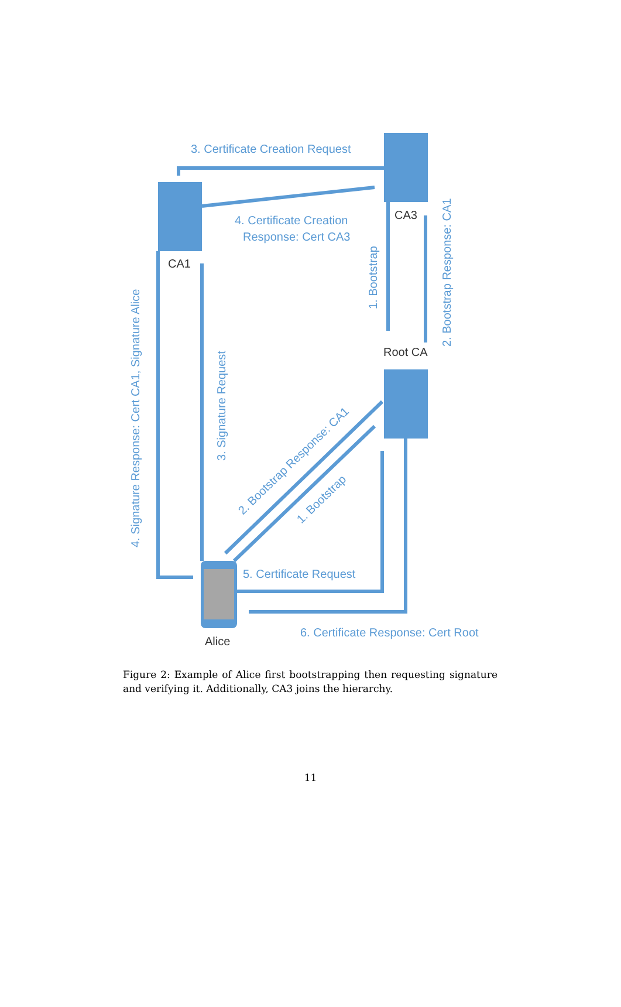3. Certificate Creation Request
4. Certificate Creation
Response: Cert CA3
CA3
CA1
Root CA
Alice
5. Certificate Request
6. Certificate Response: Cert Root
1. Bootstrap
2. Bootstrap Response: CA1
4. Signature Response: Cert CA1, Signature Alice
3. Signature Request
2. Bootstrap Response: CA1
1. Bootstrap
Figure 2: Example of Alice first bootstrapping then requesting signature and verifying it. Additionally, CA3 joins the hierarchy.
11